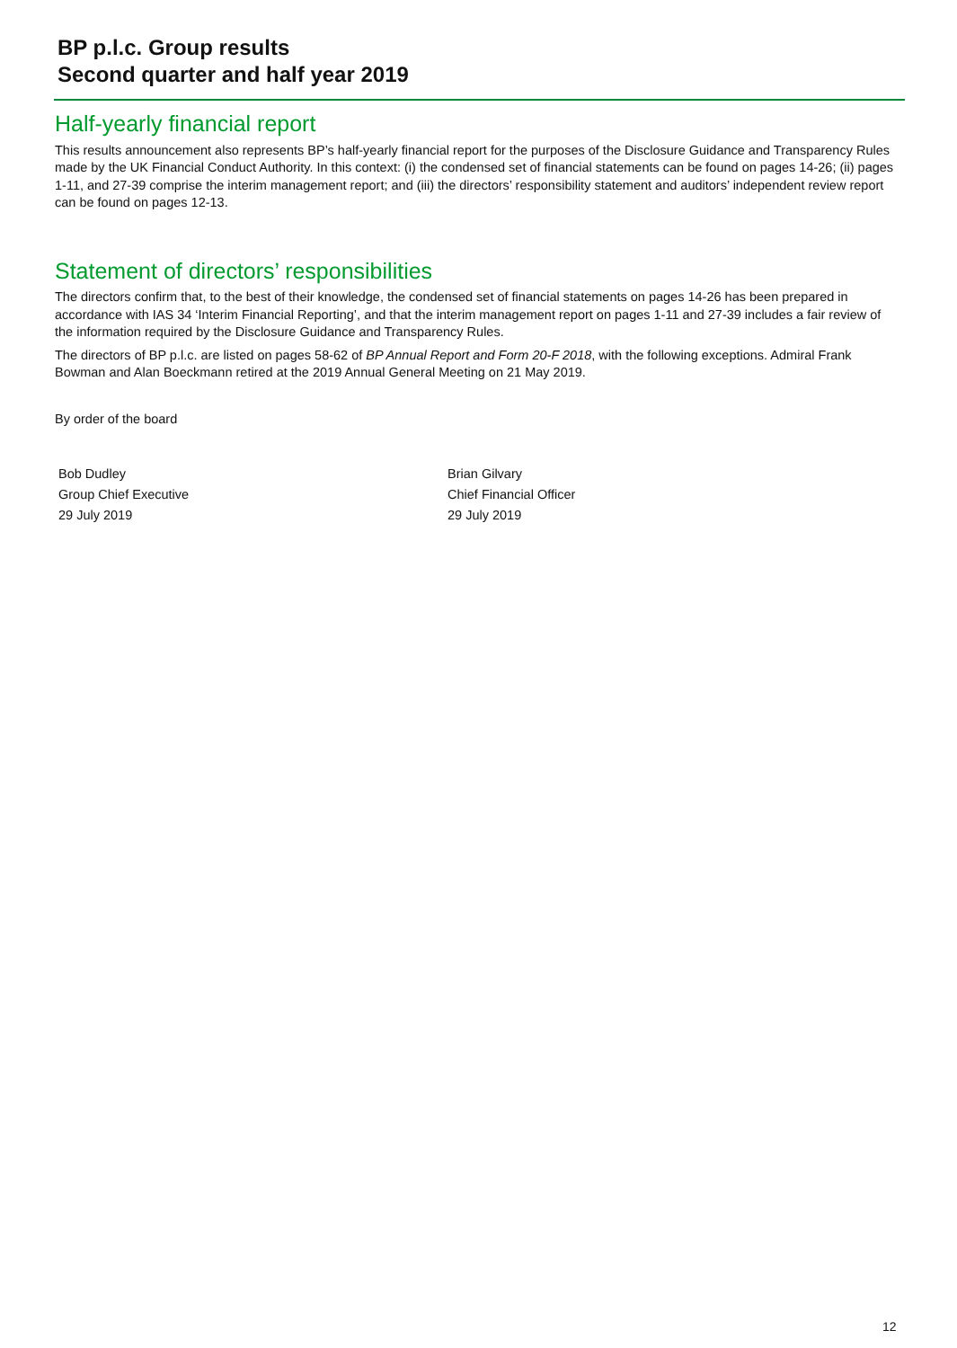BP p.l.c. Group results
Second quarter and half year 2019
Half-yearly financial report
This results announcement also represents BP’s half-yearly financial report for the purposes of the Disclosure Guidance and Transparency Rules made by the UK Financial Conduct Authority. In this context: (i) the condensed set of financial statements can be found on pages 14-26; (ii) pages 1-11, and 27-39 comprise the interim management report; and (iii) the directors’ responsibility statement and auditors’ independent review report can be found on pages 12-13.
Statement of directors’ responsibilities
The directors confirm that, to the best of their knowledge, the condensed set of financial statements on pages 14-26 has been prepared in accordance with IAS 34 ‘Interim Financial Reporting’, and that the interim management report on pages 1-11 and 27-39 includes a fair review of the information required by the Disclosure Guidance and Transparency Rules.
The directors of BP p.l.c. are listed on pages 58-62 of BP Annual Report and Form 20-F 2018, with the following exceptions. Admiral Frank Bowman and Alan Boeckmann retired at the 2019 Annual General Meeting on 21 May 2019.
By order of the board
Bob Dudley
Group Chief Executive
29 July 2019
Brian Gilvary
Chief Financial Officer
29 July 2019
12